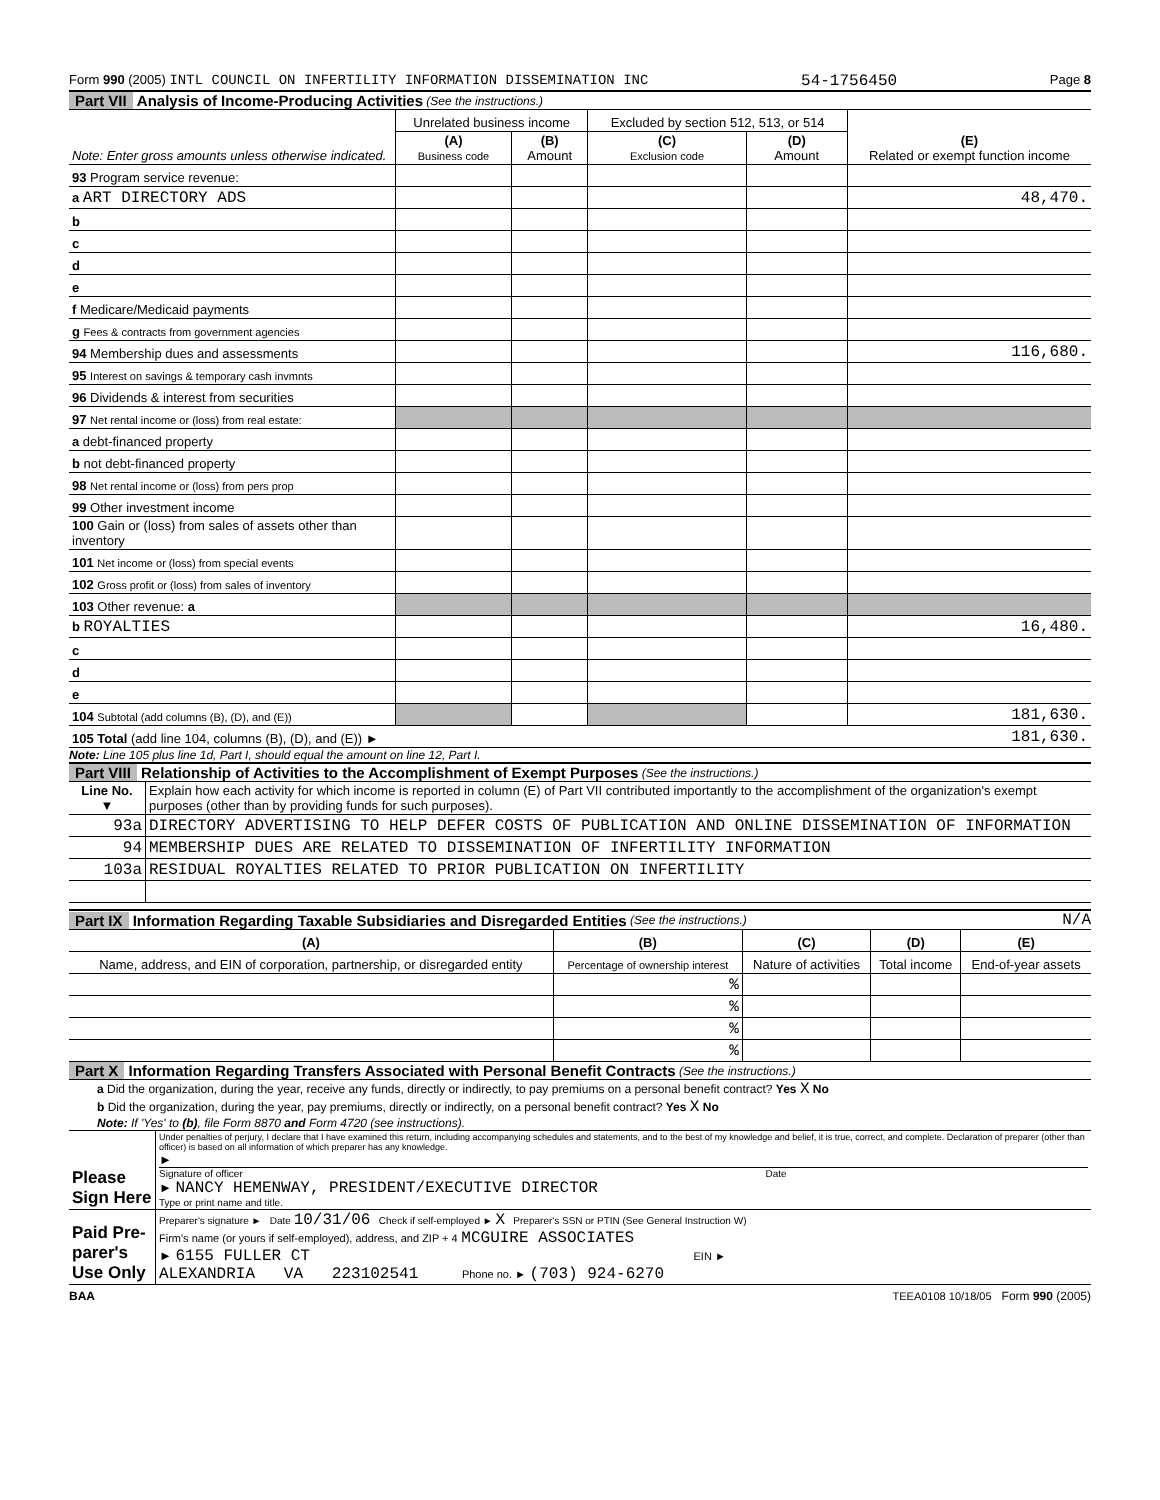Form 990 (2005) INTL COUNCIL ON INFERTILITY INFORMATION DISSEMINATION INC 54-1756450 Page 8
Part VII Analysis of Income-Producing Activities (See the instructions.)
| Note: Enter gross amounts unless otherwise indicated. | Unrelated business income | | Excluded by section 512, 513, or 514 | | (E) Related or exempt function income |
| | (A) Business code | (B) Amount | (C) Exclusion code | (D) Amount | |
| 93 Program service revenue: | | | | | |
| a ART DIRECTORY ADS | | | | | 48,470. |
| b | | | | | |
| c | | | | | |
| d | | | | | |
| e | | | | | |
| f Medicare/Medicaid payments | | | | | |
| g Fees & contracts from government agencies | | | | | |
| 94 Membership dues and assessments | | | | | 116,680. |
| 95 Interest on savings & temporary cash invmnts | | | | | |
| 96 Dividends & interest from securities | | | | | |
| 97 Net rental income or (loss) from real estate: | | | | | |
| a debt-financed property | | | | | |
| b not debt-financed property | | | | | |
| 98 Net rental income or (loss) from pers prop | | | | | |
| 99 Other investment income | | | | | |
| 100 Gain or (loss) from sales of assets other than inventory | | | | | |
| 101 Net income or (loss) from special events | | | | | |
| 102 Gross profit or (loss) from sales of inventory | | | | | |
| 103 Other revenue: a | | | | | |
| b ROYALTIES | | | | | 16,480. |
| c | | | | | |
| d | | | | | |
| e | | | | | |
| 104 Subtotal (add columns (B), (D), and (E)) | | | | | 181,630. |
| 105 Total (add line 104, columns (B), (D), and (E)) ► | | | | | 181,630. |
Note: Line 105 plus line 1d, Part I, should equal the amount on line 12, Part I.
Part VIII Relationship of Activities to the Accomplishment of Exempt Purposes (See the instructions.)
| Line No. ▼ | Explain how each activity for which income is reported in column (E) of Part VII contributed importantly to the accomplishment of the organization's exempt purposes (other than by providing funds for such purposes). |
| 93a | DIRECTORY ADVERTISING TO HELP DEFER COSTS OF PUBLICATION AND ONLINE DISSEMINATION OF INFORMATION |
| 94 | MEMBERSHIP DUES ARE RELATED TO DISSEMINATION OF INFERTILITY INFORMATION |
| 103a | RESIDUAL ROYALTIES RELATED TO PRIOR PUBLICATION ON INFERTILITY |
Part IX Information Regarding Taxable Subsidiaries and Disregarded Entities (See the instructions.) N/A
| (A) | (B) | (C) | (D) | (E) |
| --- | --- | --- | --- | --- |
| Name, address, and EIN of corporation, partnership, or disregarded entity | Percentage of ownership interest | Nature of activities | Total income | End-of-year assets |
| | % | | | |
| | % | | | |
| | % | | | |
| | % | | | |
Part X Information Regarding Transfers Associated with Personal Benefit Contracts (See the instructions.)
a Did the organization, during the year, receive any funds, directly or indirectly, to pay premiums on a personal benefit contract? Yes X No
b Did the organization, during the year, pay premiums, directly or indirectly, on a personal benefit contract? Yes X No
Note: If 'Yes' to (b), file Form 8870 and Form 4720 (see instructions).
| Please Sign Here | Under penalties of perjury, I declare that I have examined this return, including accompanying schedules and statements, and to the best of my knowledge and belief, it is true, correct, and complete. Declaration of preparer (other than officer) is based on all information of which preparer has any knowledge. ► Signature of officer Date ► NANCY HEMENWAY, PRESIDENT/EXECUTIVE DIRECTOR Type or print name and title. |
| Paid Pre-parer's Use Only | Preparer's signature ► Date 10/31/06 Check if self-employed ► X Preparer's SSN or PTIN (See General Instruction W) Firm's name (or yours if self-employed), address, and ZIP + 4 MCGUIRE ASSOCIATES ► 6155 FULLER CT EIN ► ALEXANDRIA VA 223102541 Phone no. ► (703) 924-6270 |
BAA TEEA0108 10/18/05 Form 990 (2005)